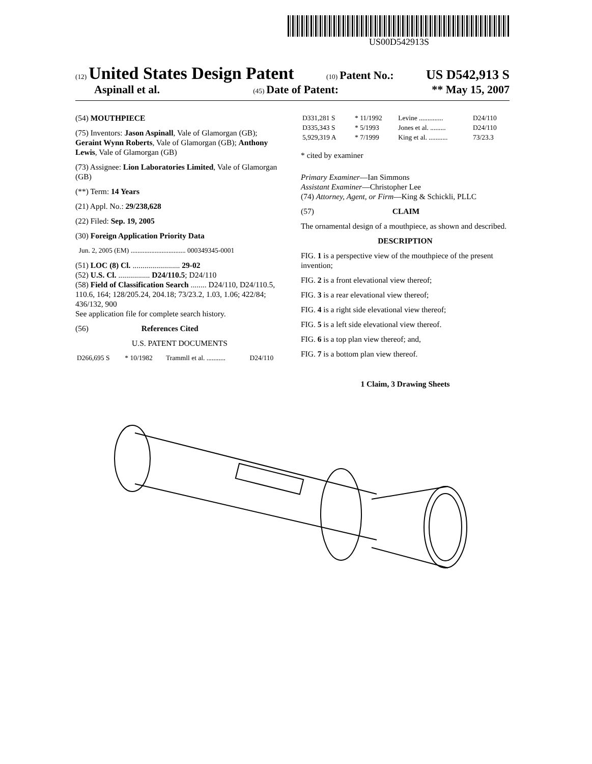US00D542913S
(12) United States Design Patent (10) Patent No.: US D542,913 S
Aspinall et al. (45) Date of Patent: ** May 15, 2007
(54) MOUTHPIECE
(75) Inventors: Jason Aspinall, Vale of Glamorgan (GB); Geraint Wynn Roberts, Vale of Glamorgan (GB); Anthony Lewis, Vale of Glamorgan (GB)
(73) Assignee: Lion Laboratories Limited, Vale of Glamorgan (GB)
(**) Term: 14 Years
(21) Appl. No.: 29/238,628
(22) Filed: Sep. 19, 2005
(30) Foreign Application Priority Data
Jun. 2, 2005 (EM) ................................ 000349345-0001
(51) LOC (8) Cl. ........................ 29-02
(52) U.S. Cl. ................ D24/110.5; D24/110
(58) Field of Classification Search ........ D24/110, D24/110.5, 110.6, 164; 128/205.24, 204.18; 73/23.2, 1.03, 1.06; 422/84; 436/132, 900
See application file for complete search history.
(56) References Cited
U.S. PATENT DOCUMENTS
| D266,695 S | * 10/1982 | Trammll et al. ........... | D24/110 |
| D331,281 S | * 11/1992 | Levine .............. | D24/110 |
| D335,343 S | * 5/1993 | Jones et al. ......... | D24/110 |
| 5,929,319 A | * 7/1999 | King et al. ........... | 73/23.3 |
* cited by examiner
Primary Examiner—Ian Simmons
Assistant Examiner—Christopher Lee
(74) Attorney, Agent, or Firm—King & Schickli, PLLC
(57) CLAIM
The ornamental design of a mouthpiece, as shown and described.
DESCRIPTION
FIG. 1 is a perspective view of the mouthpiece of the present invention;
FIG. 2 is a front elevational view thereof;
FIG. 3 is a rear elevational view thereof;
FIG. 4 is a right side elevational view thereof;
FIG. 5 is a left side elevational view thereof.
FIG. 6 is a top plan view thereof; and,
FIG. 7 is a bottom plan view thereof.
1 Claim, 3 Drawing Sheets